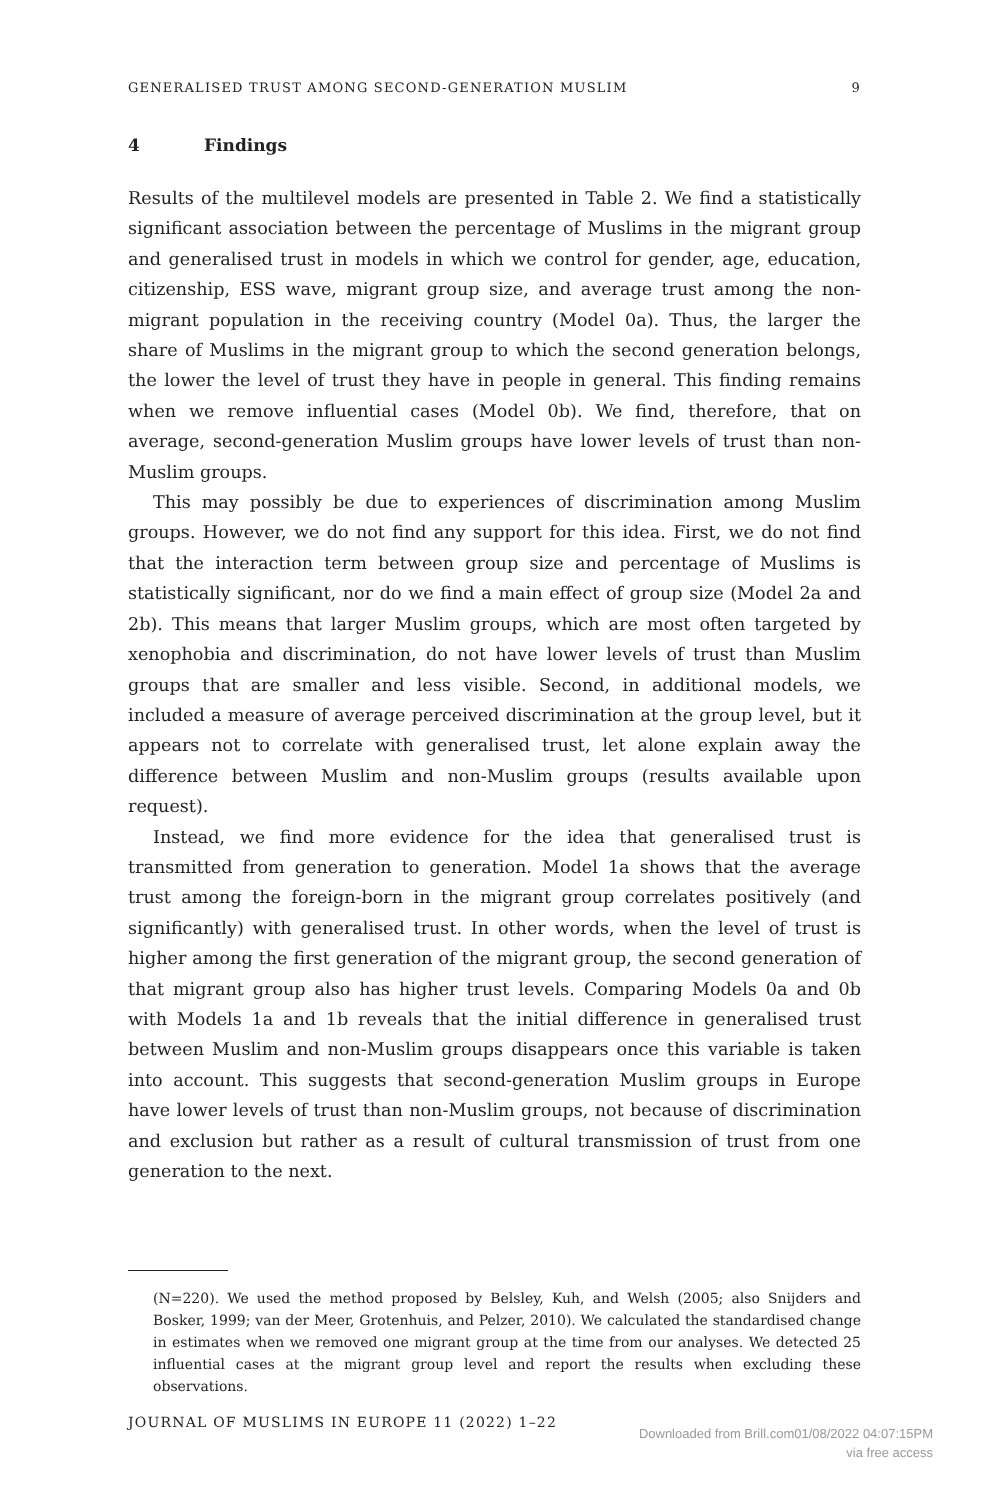GENERALISED TRUST AMONG SECOND-GENERATION MUSLIM 9
4 Findings
Results of the multilevel models are presented in Table 2. We find a statistically significant association between the percentage of Muslims in the migrant group and generalised trust in models in which we control for gender, age, education, citizenship, ESS wave, migrant group size, and average trust among the non-migrant population in the receiving country (Model 0a). Thus, the larger the share of Muslims in the migrant group to which the second generation belongs, the lower the level of trust they have in people in general. This finding remains when we remove influential cases (Model 0b). We find, therefore, that on average, second-generation Muslim groups have lower levels of trust than non-Muslim groups.
This may possibly be due to experiences of discrimination among Muslim groups. However, we do not find any support for this idea. First, we do not find that the interaction term between group size and percentage of Muslims is statistically significant, nor do we find a main effect of group size (Model 2a and 2b). This means that larger Muslim groups, which are most often targeted by xenophobia and discrimination, do not have lower levels of trust than Muslim groups that are smaller and less visible. Second, in additional models, we included a measure of average perceived discrimination at the group level, but it appears not to correlate with generalised trust, let alone explain away the difference between Muslim and non-Muslim groups (results available upon request).
Instead, we find more evidence for the idea that generalised trust is transmitted from generation to generation. Model 1a shows that the average trust among the foreign-born in the migrant group correlates positively (and significantly) with generalised trust. In other words, when the level of trust is higher among the first generation of the migrant group, the second generation of that migrant group also has higher trust levels. Comparing Models 0a and 0b with Models 1a and 1b reveals that the initial difference in generalised trust between Muslim and non-Muslim groups disappears once this variable is taken into account. This suggests that second-generation Muslim groups in Europe have lower levels of trust than non-Muslim groups, not because of discrimination and exclusion but rather as a result of cultural transmission of trust from one generation to the next.
(N=220). We used the method proposed by Belsley, Kuh, and Welsh (2005; also Snijders and Bosker, 1999; van der Meer, Grotenhuis, and Pelzer, 2010). We calculated the standardised change in estimates when we removed one migrant group at the time from our analyses. We detected 25 influential cases at the migrant group level and report the results when excluding these observations.
JOURNAL OF MUSLIMS IN EUROPE 11 (2022) 1–22
Downloaded from Brill.com01/08/2022 04:07:15PM
via free access